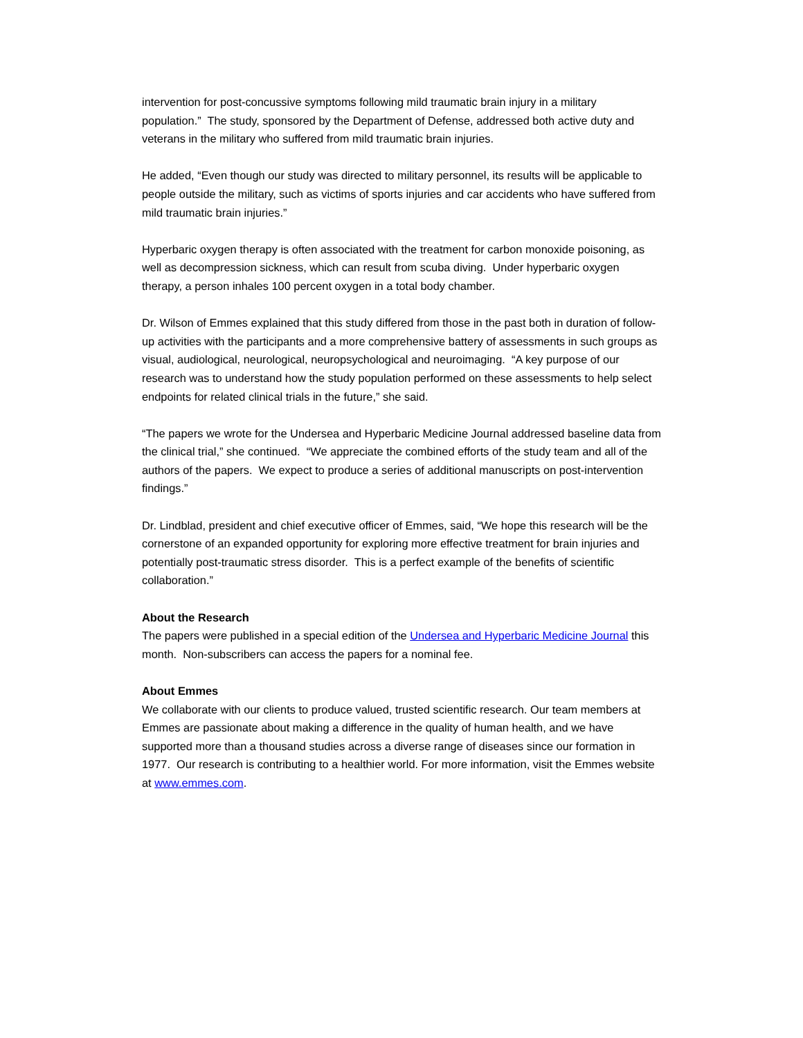intervention for post-concussive symptoms following mild traumatic brain injury in a military population.” The study, sponsored by the Department of Defense, addressed both active duty and veterans in the military who suffered from mild traumatic brain injuries.
He added, “Even though our study was directed to military personnel, its results will be applicable to people outside the military, such as victims of sports injuries and car accidents who have suffered from mild traumatic brain injuries.”
Hyperbaric oxygen therapy is often associated with the treatment for carbon monoxide poisoning, as well as decompression sickness, which can result from scuba diving. Under hyperbaric oxygen therapy, a person inhales 100 percent oxygen in a total body chamber.
Dr. Wilson of Emmes explained that this study differed from those in the past both in duration of follow-up activities with the participants and a more comprehensive battery of assessments in such groups as visual, audiological, neurological, neuropsychological and neuroimaging. “A key purpose of our research was to understand how the study population performed on these assessments to help select endpoints for related clinical trials in the future,” she said.
“The papers we wrote for the Undersea and Hyperbaric Medicine Journal addressed baseline data from the clinical trial,” she continued. “We appreciate the combined efforts of the study team and all of the authors of the papers. We expect to produce a series of additional manuscripts on post-intervention findings.”
Dr. Lindblad, president and chief executive officer of Emmes, said, “We hope this research will be the cornerstone of an expanded opportunity for exploring more effective treatment for brain injuries and potentially post-traumatic stress disorder. This is a perfect example of the benefits of scientific collaboration.”
About the Research
The papers were published in a special edition of the Undersea and Hyperbaric Medicine Journal this month. Non-subscribers can access the papers for a nominal fee.
About Emmes
We collaborate with our clients to produce valued, trusted scientific research. Our team members at Emmes are passionate about making a difference in the quality of human health, and we have supported more than a thousand studies across a diverse range of diseases since our formation in 1977. Our research is contributing to a healthier world. For more information, visit the Emmes website at www.emmes.com.